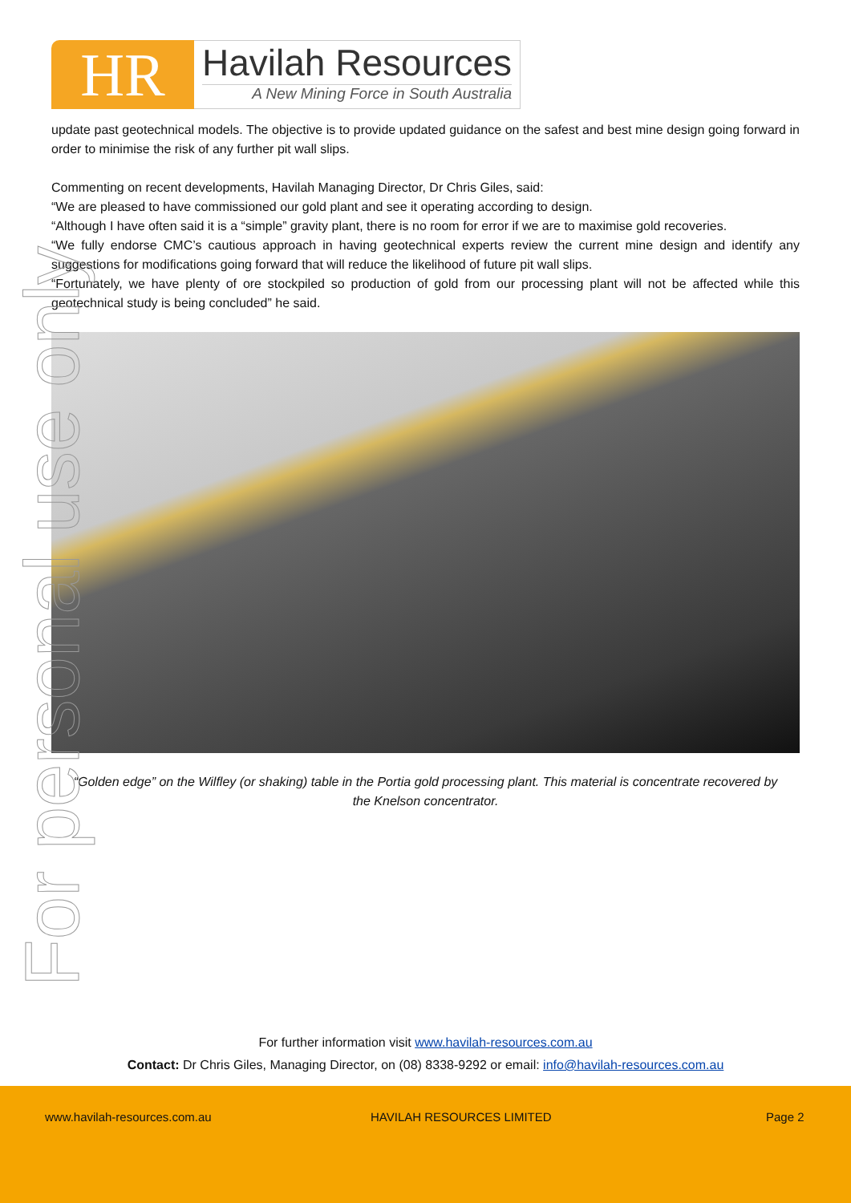HR
Havilah Resources
A New Mining Force in South Australia
update past geotechnical models. The objective is to provide updated guidance on the safest and best mine design going forward in order to minimise the risk of any further pit wall slips.
Commenting on recent developments, Havilah Managing Director, Dr Chris Giles, said:
“We are pleased to have commissioned our gold plant and see it operating according to design.
“Although I have often said it is a “simple” gravity plant, there is no room for error if we are to maximise gold recoveries.
“We fully endorse CMC’s cautious approach in having geotechnical experts review the current mine design and identify any suggestions for modifications going forward that will reduce the likelihood of future pit wall slips.
“Fortunately, we have plenty of ore stockpiled so production of gold from our processing plant will not be affected while this geotechnical study is being concluded” he said.
“Golden edge” on the Wilfley (or shaking) table in the Portia gold processing plant. This material is concentrate recovered by the Knelson concentrator.
For personal use only
For further information visit www.havilah-resources.com.au
Contact: Dr Chris Giles, Managing Director, on (08) 8338-9292 or email: info@havilah-resources.com.au
www.havilah-resources.com.au HAVILAH RESOURCES LIMITED Page 2